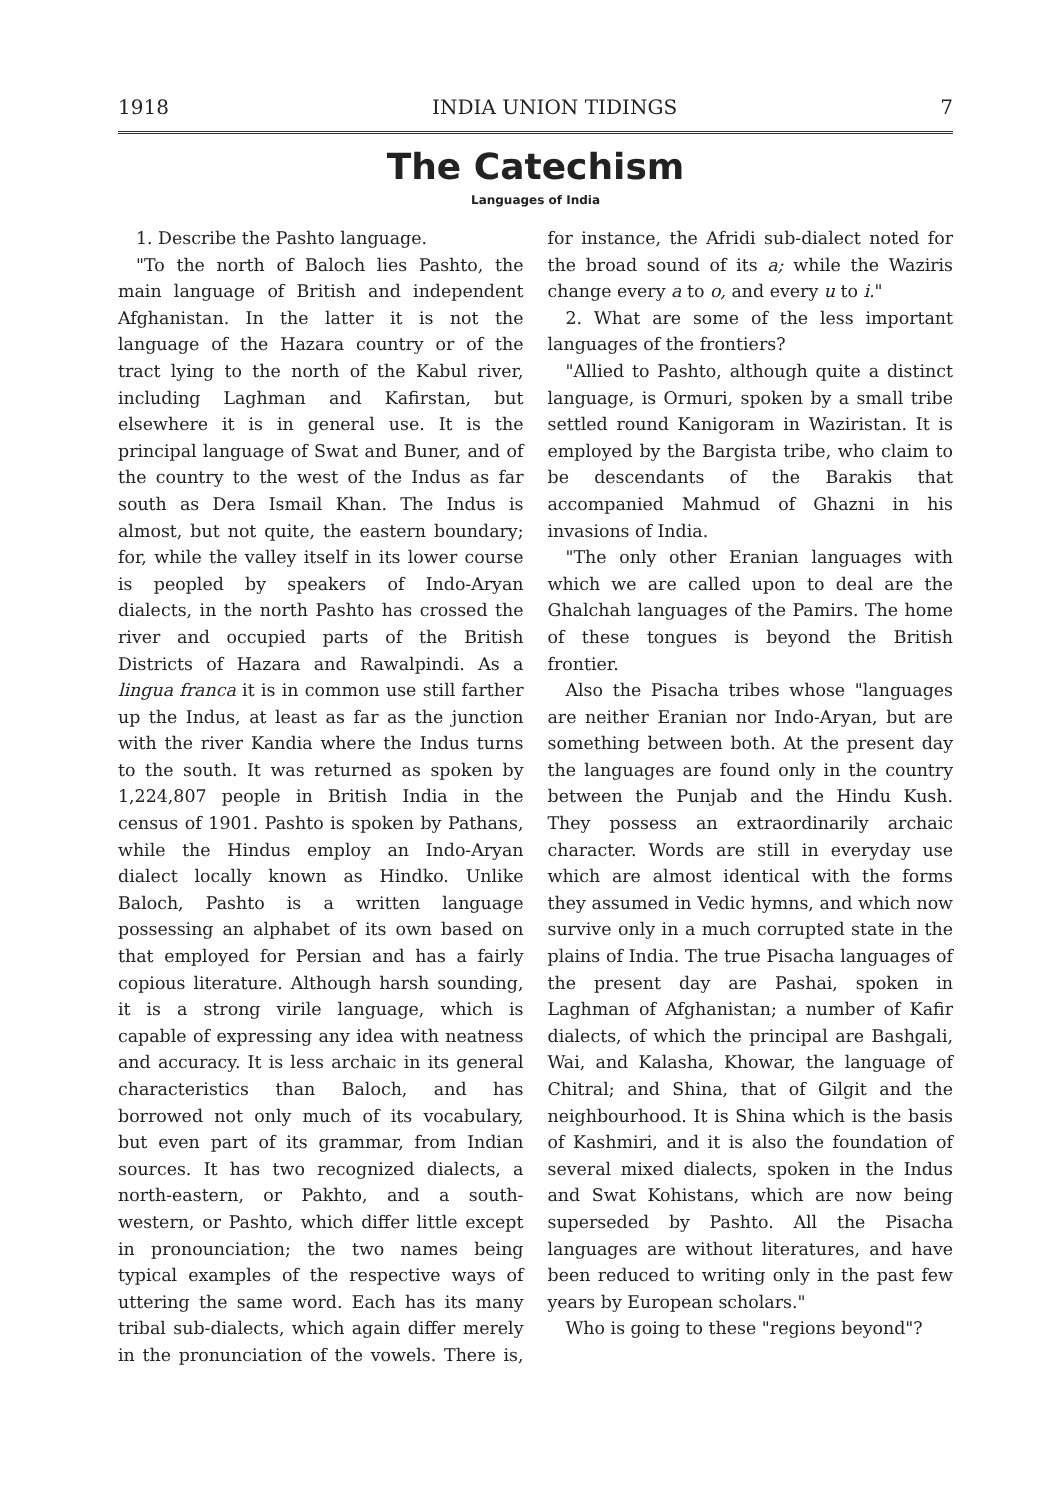1918 INDIA UNION TIDINGS 7
The Catechism
Languages of India
1. Describe the Pashto language.
"To the north of Baloch lies Pashto, the main language of British and independent Afghanistan. In the latter it is not the language of the Hazara country or of the tract lying to the north of the Kabul river, including Laghman and Kafirstan, but elsewhere it is in general use. It is the principal language of Swat and Buner, and of the country to the west of the Indus as far south as Dera Ismail Khan. The Indus is almost, but not quite, the eastern boundary; for, while the valley itself in its lower course is peopled by speakers of Indo-Aryan dialects, in the north Pashto has crossed the river and occupied parts of the British Districts of Hazara and Rawalpindi. As a lingua franca it is in common use still farther up the Indus, at least as far as the junction with the river Kandia where the Indus turns to the south. It was returned as spoken by 1,224,807 people in British India in the census of 1901. Pashto is spoken by Pathans, while the Hindus employ an Indo-Aryan dialect locally known as Hindko. Unlike Baloch, Pashto is a written language possessing an alphabet of its own based on that employed for Persian and has a fairly copious literature. Although harsh sounding, it is a strong virile language, which is capable of expressing any idea with neatness and accuracy. It is less archaic in its general characteristics than Baloch, and has borrowed not only much of its vocabulary, but even part of its grammar, from Indian sources. It has two recognized dialects, a north-eastern, or Pakhto, and a south-western, or Pashto, which differ little except in pronounciation; the two names being typical examples of the respective ways of uttering the same word. Each has its many tribal sub-dialects, which again differ merely in the pronunciation of the vowels. There is, for instance, the Afridi sub-dialect noted for the broad sound of its a; while the Waziris change every a to o, and every u to i."
2. What are some of the less important languages of the frontiers?
"Allied to Pashto, although quite a distinct language, is Ormuri, spoken by a small tribe settled round Kanigoram in Waziristan. It is employed by the Bargista tribe, who claim to be descendants of the Barakis that accompanied Mahmud of Ghazni in his invasions of India.
"The only other Eranian languages with which we are called upon to deal are the Ghalchah languages of the Pamirs. The home of these tongues is beyond the British frontier.
Also the Pisacha tribes whose "languages are neither Eranian nor Indo-Aryan, but are something between both. At the present day the languages are found only in the country between the Punjab and the Hindu Kush. They possess an extraordinarily archaic character. Words are still in everyday use which are almost identical with the forms they assumed in Vedic hymns, and which now survive only in a much corrupted state in the plains of India. The true Pisacha languages of the present day are Pashai, spoken in Laghman of Afghanistan; a number of Kafir dialects, of which the principal are Bashgali, Wai, and Kalasha, Khowar, the language of Chitral; and Shina, that of Gilgit and the neighbourhood. It is Shina which is the basis of Kashmiri, and it is also the foundation of several mixed dialects, spoken in the Indus and Swat Kohistans, which are now being superseded by Pashto. All the Pisacha languages are without literatures, and have been reduced to writing only in the past few years by European scholars."
Who is going to these "regions beyond"?